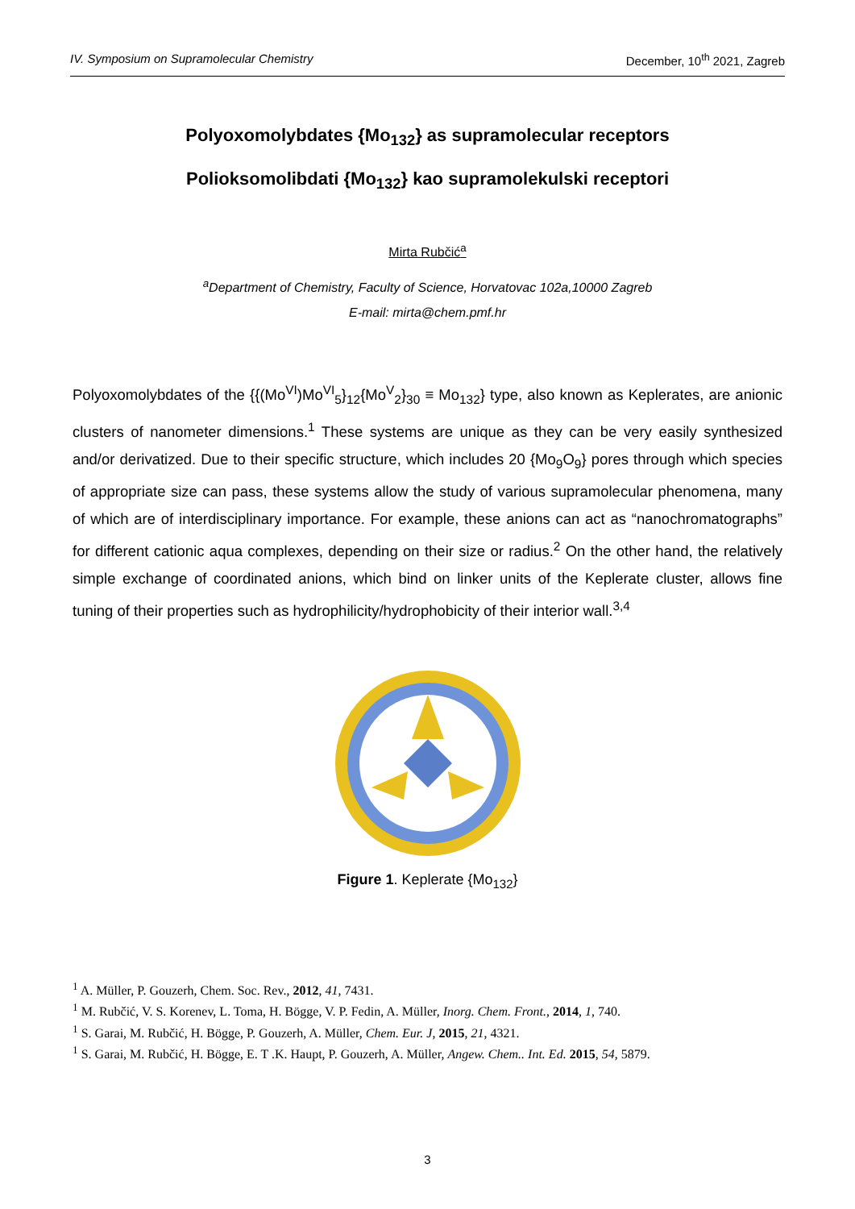IV. Symposium on Supramolecular Chemistry December, 10<sup>th</sup> 2021, Zagreb
Polyoxomolybdates {Mo<sub>132</sub>} as supramolecular receptors
Polioksomolibdati {Mo<sub>132</sub>} kao supramolekulski receptori
Mirta Rubčić<sup>a</sup>
<sup>a</sup> Department of Chemistry, Faculty of Science, Horvatovac 102a,10000 Zagreb
E-mail: mirta@chem.pmf.hr
Polyoxomolybdates of the {{(Mo<sup>VI</sup>)Mo<sup>VI</sup><sub>5</sub>}<sub>12</sub>{Mo<sup>V</sup><sub>2</sub>}<sub>30</sub> ≡ Mo<sub>132</sub>} type, also known as Keplerates, are anionic clusters of nanometer dimensions.<sup>1</sup> These systems are unique as they can be very easily synthesized and/or derivatized. Due to their specific structure, which includes 20 {Mo<sub>9</sub>O<sub>9</sub>} pores through which species of appropriate size can pass, these systems allow the study of various supramolecular phenomena, many of which are of interdisciplinary importance. For example, these anions can act as “nanochromatographs” for different cationic aqua complexes, depending on their size or radius.<sup>2</sup> On the other hand, the relatively simple exchange of coordinated anions, which bind on linker units of the Keplerate cluster, allows fine tuning of their properties such as hydrophilicity/hydrophobicity of their interior wall.<sup>3,4</sup>
Figure 1. Keplerate {Mo<sub>132</sub>}
<sup>1</sup> A. Müller, P. Gouzerh, Chem. Soc. Rev., 2012, 41, 7431.
<sup>1</sup> M. Rubčić, V. S. Korenev, L. Toma, H. Bögge, V. P. Fedin, A. Müller, Inorg. Chem. Front., 2014, 1, 740.
<sup>1</sup> S. Garai, M. Rubčić, H. Bögge, P. Gouzerh, A. Müller, Chem. Eur. J, 2015, 21, 4321.
<sup>1</sup> S. Garai, M. Rubčić, H. Bögge, E. T .K. Haupt, P. Gouzerh, A. Müller, Angew. Chem.. Int. Ed. 2015, 54, 5879.
3